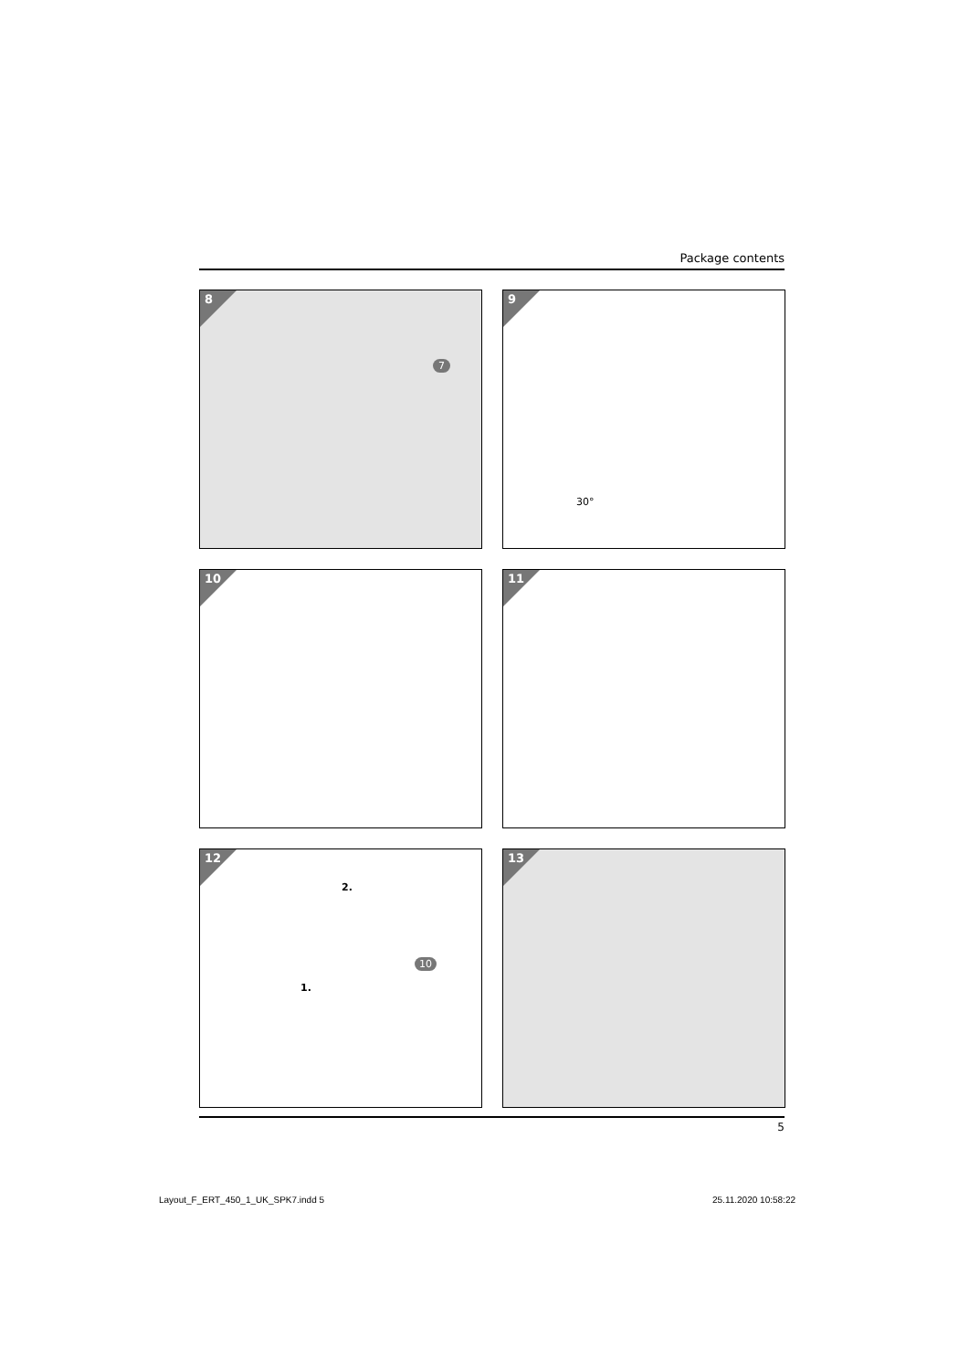Package contents
8
7
9
30°
10
11
12
2.
10
1.
13
5
Layout_F_ERT_450_1_UK_SPK7.indd 5
25.11.2020 10:58:22